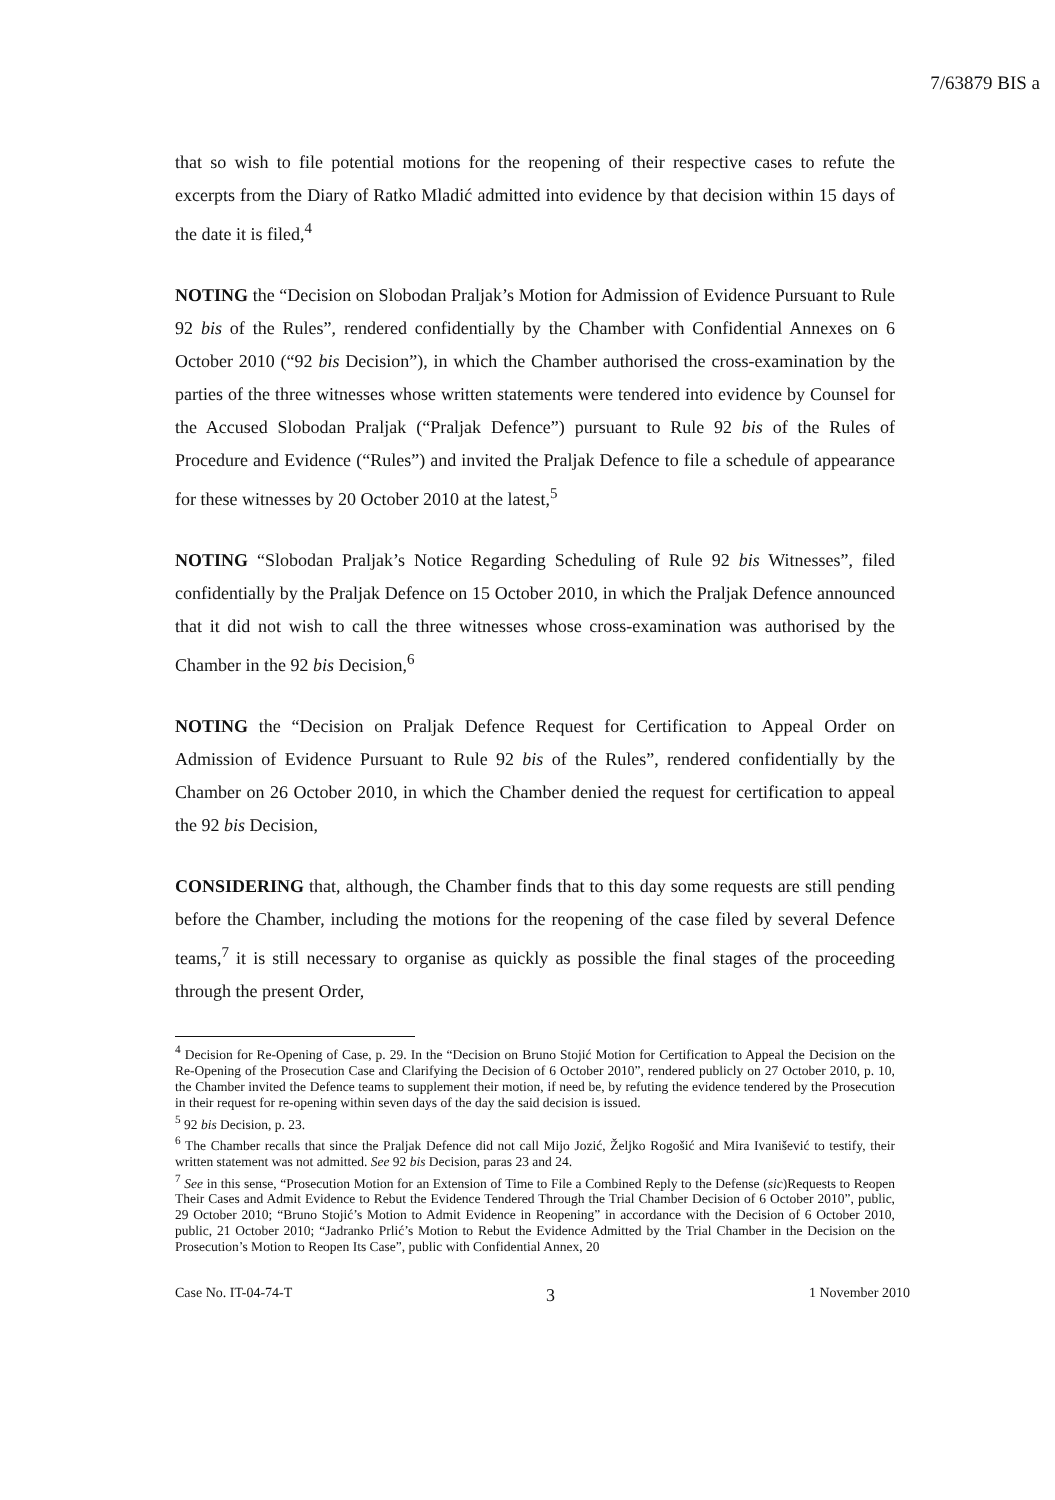7/63879 BIS a
that so wish to file potential motions for the reopening of their respective cases to refute the excerpts from the Diary of Ratko Mladić admitted into evidence by that decision within 15 days of the date it is filed,<sup>4</sup>
NOTING the “Decision on Slobodan Praljak’s Motion for Admission of Evidence Pursuant to Rule 92 bis of the Rules”, rendered confidentially by the Chamber with Confidential Annexes on 6 October 2010 (“92 bis Decision”), in which the Chamber authorised the cross-examination by the parties of the three witnesses whose written statements were tendered into evidence by Counsel for the Accused Slobodan Praljak (“Praljak Defence”) pursuant to Rule 92 bis of the Rules of Procedure and Evidence (“Rules”) and invited the Praljak Defence to file a schedule of appearance for these witnesses by 20 October 2010 at the latest,<sup>5</sup>
NOTING “Slobodan Praljak’s Notice Regarding Scheduling of Rule 92 bis Witnesses”, filed confidentially by the Praljak Defence on 15 October 2010, in which the Praljak Defence announced that it did not wish to call the three witnesses whose cross-examination was authorised by the Chamber in the 92 bis Decision,<sup>6</sup>
NOTING the “Decision on Praljak Defence Request for Certification to Appeal Order on Admission of Evidence Pursuant to Rule 92 bis of the Rules”, rendered confidentially by the Chamber on 26 October 2010, in which the Chamber denied the request for certification to appeal the 92 bis Decision,
CONSIDERING that, although, the Chamber finds that to this day some requests are still pending before the Chamber, including the motions for the reopening of the case filed by several Defence teams,<sup>7</sup> it is still necessary to organise as quickly as possible the final stages of the proceeding through the present Order,
<sup>4</sup> Decision for Re-Opening of Case, p. 29. In the “Decision on Bruno Stojić Motion for Certification to Appeal the Decision on the Re-Opening of the Prosecution Case and Clarifying the Decision of 6 October 2010”, rendered publicly on 27 October 2010, p. 10, the Chamber invited the Defence teams to supplement their motion, if need be, by refuting the evidence tendered by the Prosecution in their request for re-opening within seven days of the day the said decision is issued.
<sup>5</sup> 92 bis Decision, p. 23.
<sup>6</sup> The Chamber recalls that since the Praljak Defence did not call Mijo Jozić, Željko Rogošić and Mira Ivanišević to testify, their written statement was not admitted. See 92 bis Decision, paras 23 and 24.
<sup>7</sup> See in this sense, “Prosecution Motion for an Extension of Time to File a Combined Reply to the Defense (sic)Requests to Reopen Their Cases and Admit Evidence to Rebut the Evidence Tendered Through the Trial Chamber Decision of 6 October 2010”, public, 29 October 2010; “Bruno Stojić’s Motion to Admit Evidence in Reopening” in accordance with the Decision of 6 October 2010, public, 21 October 2010; “Jadranko Prlić’s Motion to Rebut the Evidence Admitted by the Trial Chamber in the Decision on the Prosecution’s Motion to Reopen Its Case”, public with Confidential Annex, 20
Case No. IT-04-74-T 3 1 November 2010